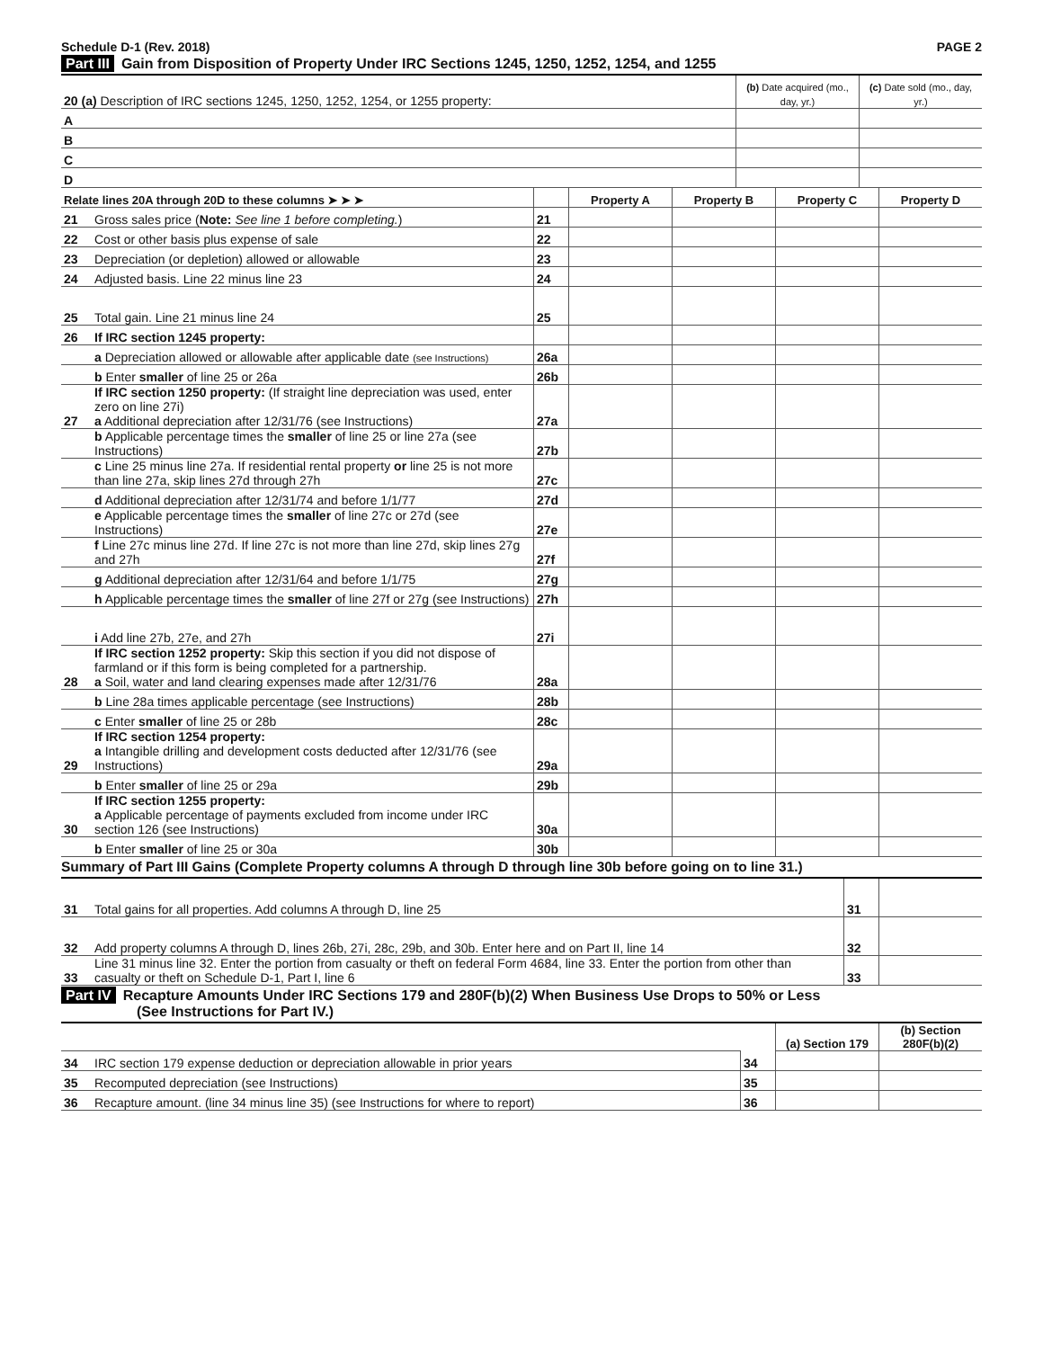Schedule D-1 (Rev. 2018) PAGE 2
Part III Gain from Disposition of Property Under IRC Sections 1245, 1250, 1252, 1254, and 1255
| 20 (a) Description of IRC sections 1245, 1250, 1252, 1254, or 1255 property: | (b) Date acquired (mo., day, yr.) | (c) Date sold (mo., day, yr.) |
| A | | |
| B | | |
| C | | |
| D | | |
| Relate lines 20A through 20D to these columns ➤ ➤ ➤ | | | Property A | Property B | Property C | Property D |
| --- | --- | --- | --- | --- | --- | --- |
| 21 | Gross sales price ( Note: See line 1 before completing. ) | 21 | | | | |
| 22 | Cost or other basis plus expense of sale | 22 | | | | |
| 23 | Depreciation (or depletion) allowed or allowable | 23 | | | | |
| 24 | Adjusted basis. Line 22 minus line 23 | 24 | | | | |
| 25 | Total gain. Line 21 minus line 24 | 25 | | | | |
| 26 | If IRC section 1245 property: | | | | | |
| | a Depreciation allowed or allowable after applicable date (see Instructions) | 26a | | | | |
| | b Enter smaller of line 25 or 26a | 26b | | | | |
| 27 | If IRC section 1250 property: (If straight line depreciation was used, enter zero on line 27i) a Additional depreciation after 12/31/76 (see Instructions) | 27a | | | | |
| | b Applicable percentage times the smaller of line 25 or line 27a (see Instructions) | 27b | | | | |
| | c Line 25 minus line 27a. If residential rental property or line 25 is not more than line 27a, skip lines 27d through 27h | 27c | | | | |
| | d Additional depreciation after 12/31/74 and before 1/1/77 | 27d | | | | |
| | e Applicable percentage times the smaller of line 27c or 27d (see Instructions) | 27e | | | | |
| | f Line 27c minus line 27d. If line 27c is not more than line 27d, skip lines 27g and 27h | 27f | | | | |
| | g Additional depreciation after 12/31/64 and before 1/1/75 | 27g | | | | |
| | h Applicable percentage times the smaller of line 27f or 27g (see Instructions) | 27h | | | | |
| | i Add line 27b, 27e, and 27h | 27i | | | | |
| 28 | If IRC section 1252 property: Skip this section if you did not dispose of farmland or if this form is being completed for a partnership. a Soil, water and land clearing expenses made after 12/31/76 | 28a | | | | |
| | b Line 28a times applicable percentage (see Instructions) | 28b | | | | |
| | c Enter smaller of line 25 or 28b | 28c | | | | |
| 29 | If IRC section 1254 property: a Intangible drilling and development costs deducted after 12/31/76 (see Instructions) | 29a | | | | |
| | b Enter smaller of line 25 or 29a | 29b | | | | |
| 30 | If IRC section 1255 property: a Applicable percentage of payments excluded from income under IRC section 126 (see Instructions) | 30a | | | | |
| | b Enter smaller of line 25 or 30a | 30b | | | | |
Summary of Part III Gains (Complete Property columns A through D through line 30b before going on to line 31.)
| 31 | Total gains for all properties. Add columns A through D, line 25 | 31 | |
| 32 | Add property columns A through D, lines 26b, 27i, 28c, 29b, and 30b. Enter here and on Part II, line 14 | 32 | |
| 33 | Line 31 minus line 32. Enter the portion from casualty or theft on federal Form 4684, line 33. Enter the portion from other than casualty or theft on Schedule D-1, Part I, line 6 | 33 | |
Part IV Recapture Amounts Under IRC Sections 179 and 280F(b)(2) When Business Use Drops to 50% or Less
(See Instructions for Part IV.)
| | | | (a) Section 179 | (b) Section 280F(b)(2) |
| --- | --- | --- | --- | --- |
| 34 | IRC section 179 expense deduction or depreciation allowable in prior years | 34 | | |
| 35 | Recomputed depreciation (see Instructions) | 35 | | |
| 36 | Recapture amount. (line 34 minus line 35) (see Instructions for where to report) | 36 | | |